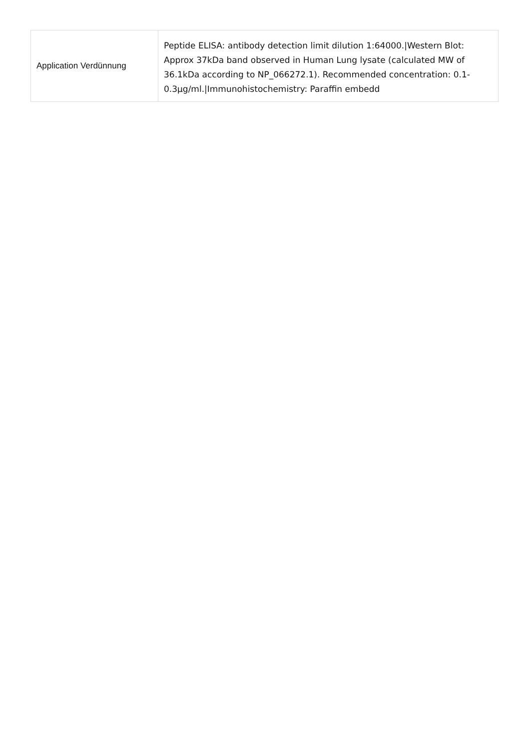| Application Verdünnung | Peptide ELISA: antibody detection limit dilution 1:64000./Western Blot: Approx 37kDa band observed in Human Lung lysate (calculated MW of 36.1kDa according to NP_066272.1). Recommended concentration: 0.1-0.3µg/ml./Immunohistochemistry: Paraffin embedd |